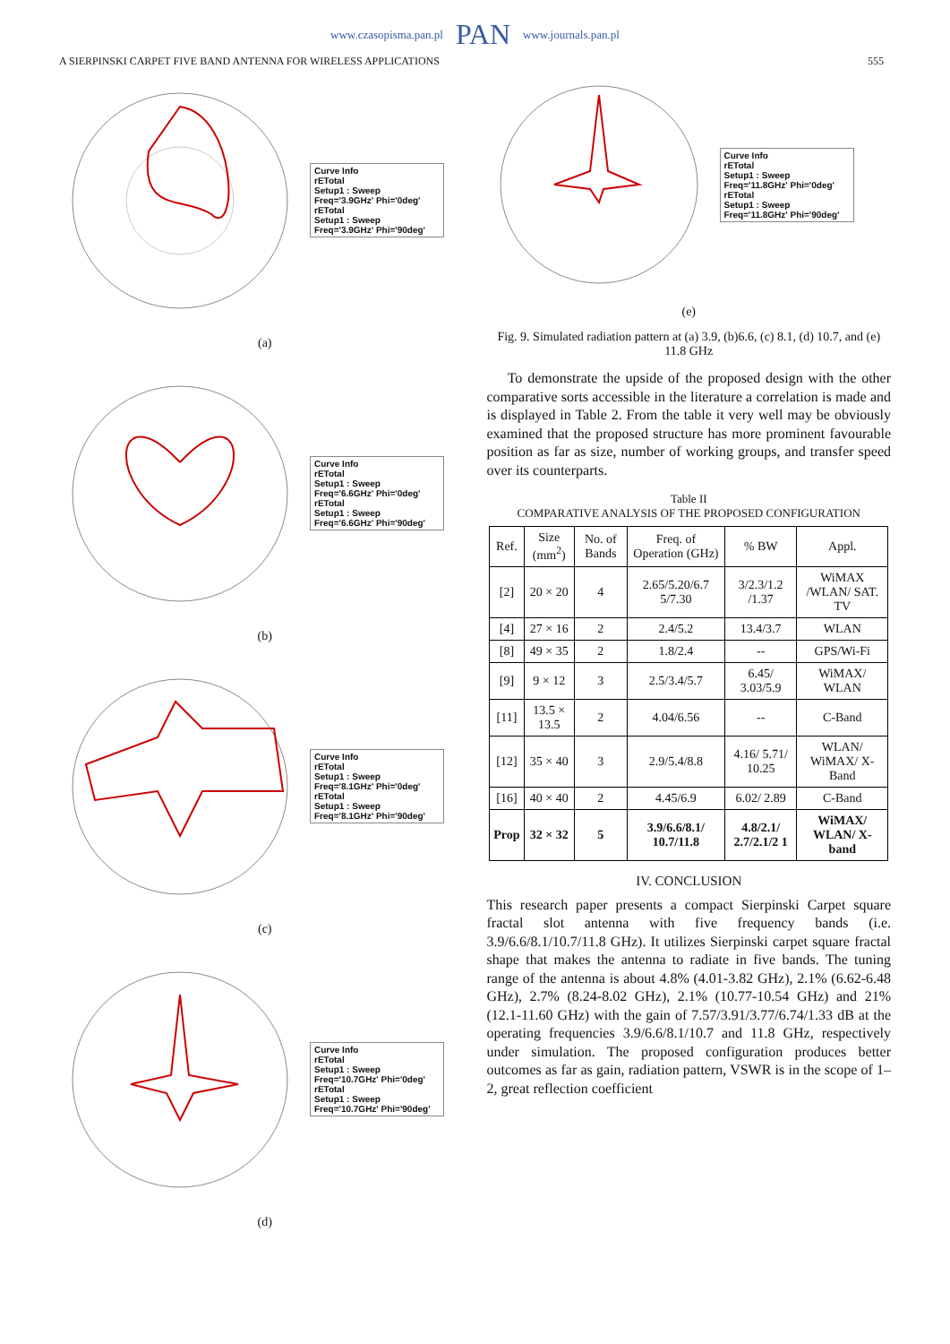www.czasopisma.pan.pl PAN www.journals.pan.pl
A SIERPINSKI CARPET FIVE BAND ANTENNA FOR WIRELESS APPLICATIONS 555
Curve Info
rETotal
Setup1 : Sweep
Freq='3.9GHz' Phi='0deg'
rETotal
Setup1 : Sweep
Freq='3.9GHz' Phi='90deg'
(a)
Curve Info
rETotal
Setup1 : Sweep
Freq='6.6GHz' Phi='0deg'
rETotal
Setup1 : Sweep
Freq='6.6GHz' Phi='90deg'
(b)
Curve Info
rETotal
Setup1 : Sweep
Freq='8.1GHz' Phi='0deg'
rETotal
Setup1 : Sweep
Freq='8.1GHz' Phi='90deg'
(c)
Curve Info
rETotal
Setup1 : Sweep
Freq='10.7GHz' Phi='0deg'
rETotal
Setup1 : Sweep
Freq='10.7GHz' Phi='90deg'
(d)
Curve Info
rETotal
Setup1 : Sweep
Freq='11.8GHz' Phi='0deg'
rETotal
Setup1 : Sweep
Freq='11.8GHz' Phi='90deg'
(e)
Fig. 9. Simulated radiation pattern at (a) 3.9, (b)6.6, (c) 8.1, (d) 10.7, and (e) 11.8 GHz
To demonstrate the upside of the proposed design with the other comparative sorts accessible in the literature a correlation is made and is displayed in Table 2. From the table it very well may be obviously examined that the proposed structure has more prominent favourable position as far as size, number of working groups, and transfer speed over its counterparts.
Table II
COMPARATIVE ANALYSIS OF THE PROPOSED CONFIGURATION
| Ref. | Size (mm<sup>2</sup>) | No. of Bands | Freq. of Operation (GHz) | % BW | Appl. |
| --- | --- | --- | --- | --- | --- |
| [2] | 20 × 20 | 4 | 2.65/5.20/6.7 5/7.30 | 3/2.3/1.2 /1.37 | WiMAX /WLAN/ SAT. TV |
| [4] | 27 × 16 | 2 | 2.4/5.2 | 13.4/3.7 | WLAN |
| [8] | 49 × 35 | 2 | 1.8/2.4 | -- | GPS/Wi-Fi |
| [9] | 9 × 12 | 3 | 2.5/3.4/5.7 | 6.45/ 3.03/5.9 | WiMAX/ WLAN |
| [11] | 13.5 × 13.5 | 2 | 4.04/6.56 | -- | C-Band |
| [12] | 35 × 40 | 3 | 2.9/5.4/8.8 | 4.16/ 5.71/ 10.25 | WLAN/ WiMAX/ X-Band |
| [16] | 40 × 40 | 2 | 4.45/6.9 | 6.02/ 2.89 | C-Band |
| Prop | 32 × 32 | 5 | 3.9/6.6/8.1/ 10.7/11.8 | 4.8/2.1/ 2.7/2.1/2 1 | WiMAX/ WLAN/ X-band |
IV. CONCLUSION
This research paper presents a compact Sierpinski Carpet square fractal slot antenna with five frequency bands (i.e. 3.9/6.6/8.1/10.7/11.8 GHz). It utilizes Sierpinski carpet square fractal shape that makes the antenna to radiate in five bands. The tuning range of the antenna is about 4.8% (4.01-3.82 GHz), 2.1% (6.62-6.48 GHz), 2.7% (8.24-8.02 GHz), 2.1% (10.77-10.54 GHz) and 21% (12.1-11.60 GHz) with the gain of 7.57/3.91/3.77/6.74/1.33 dB at the operating frequencies 3.9/6.6/8.1/10.7 and 11.8 GHz, respectively under simulation. The proposed configuration produces better outcomes as far as gain, radiation pattern, VSWR is in the scope of 1– 2, great reflection coefficient